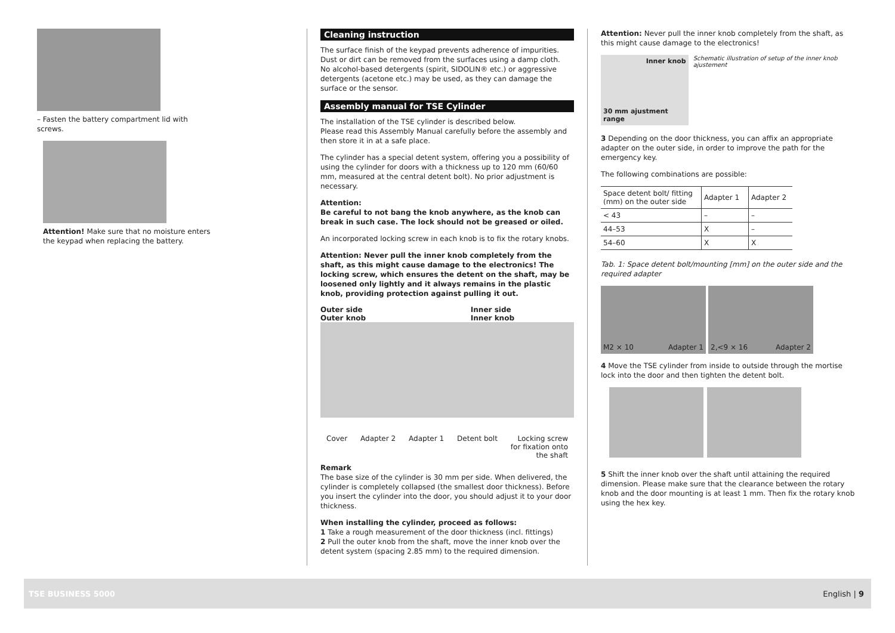– Fasten the battery compartment lid with screws.
Attention! Make sure that no moisture enters the keypad when replacing the battery.
Cleaning instruction
The surface finish of the keypad prevents adherence of impurities. Dust or dirt can be removed from the surfaces using a damp cloth.
No alcohol-based detergents (spirit, SIDOLIN® etc.) or aggressive detergents (acetone etc.) may be used, as they can damage the surface or the sensor.
Assembly manual for TSE Cylinder
The installation of the TSE cylinder is described below.
Please read this Assembly Manual carefully before the assembly and then store it in at a safe place.
The cylinder has a special detent system, offering you a possibility of using the cylinder for doors with a thickness up to 120 mm (60/60 mm, measured at the central detent bolt). No prior adjustment is necessary.
Attention:
Be careful to not bang the knob anywhere, as the knob can break in such case. The lock should not be greased or oiled.
An incorporated locking screw in each knob is to fix the rotary knobs.
Attention: Never pull the inner knob completely from the shaft, as this might cause damage to the electronics! The locking screw, which ensures the detent on the shaft, may be loosened only lightly and it always remains in the plastic knob, providing protection against pulling it out.
Outer side
Outer knob Inner side
Inner knob
Cover Adapter 2 Adapter 1 Detent bolt Locking screw
for fixation onto
the shaft
Remark
The base size of the cylinder is 30 mm per side. When delivered, the cylinder is completely collapsed (the smallest door thickness). Before you insert the cylinder into the door, you should adjust it to your door thickness.
When installing the cylinder, proceed as follows:
1 Take a rough measurement of the door thickness (incl. fittings)
2 Pull the outer knob from the shaft, move the inner knob over the detent system (spacing 2.85 mm) to the required dimension.
Attention: Never pull the inner knob completely from the shaft, as this might cause damage to the electronics!
Inner knob
30 mm ajustment range
Schematic illustration of setup of the inner knob ajustement
3 Depending on the door thickness, you can affix an appropriate adapter on the outer side, in order to improve the path for the emergency key.
The following combinations are possible:
| Space detent bolt/ fitting (mm) on the outer side | Adapter 1 | Adapter 2 |
| < 43 | – | – |
| 44–53 | X | – |
| 54–60 | X | X |
Tab. 1: Space detent bolt/mounting [mm] on the outer side and the required adapter
M2 × 10 Adapter 1 2,<9 × 16 Adapter 2
4 Move the TSE cylinder from inside to outside through the mortise lock into the door and then tighten the detent bolt.
5 Shift the inner knob over the shaft until attaining the required dimension. Please make sure that the clearance between the rotary knob and the door mounting is at least 1 mm. Then fix the rotary knob using the hex key.
TSE BUSINESS 5000 English | 9